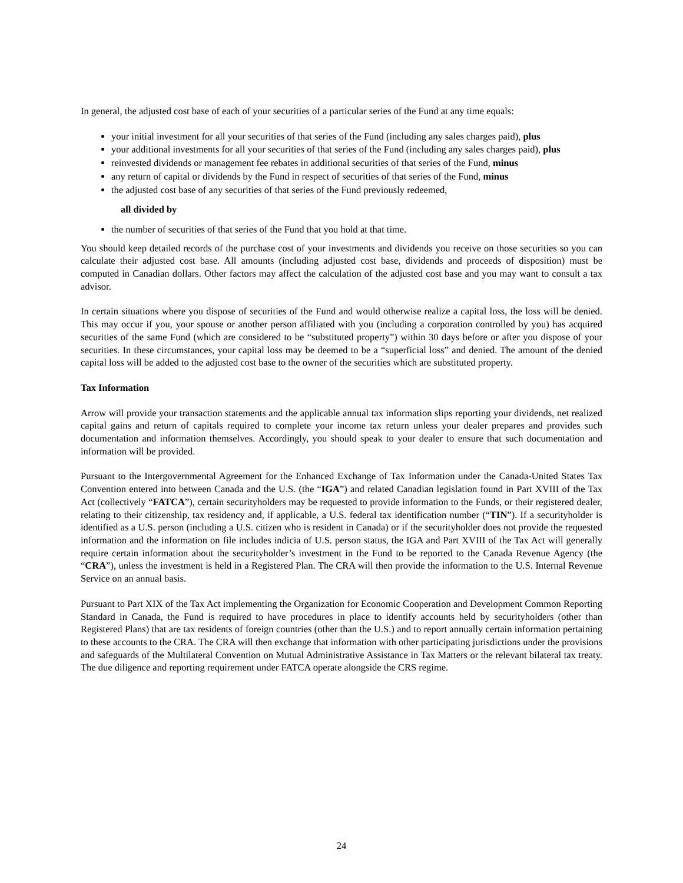In general, the adjusted cost base of each of your securities of a particular series of the Fund at any time equals:
your initial investment for all your securities of that series of the Fund (including any sales charges paid), plus
your additional investments for all your securities of that series of the Fund (including any sales charges paid), plus
reinvested dividends or management fee rebates in additional securities of that series of the Fund, minus
any return of capital or dividends by the Fund in respect of securities of that series of the Fund, minus
the adjusted cost base of any securities of that series of the Fund previously redeemed,
all divided by
the number of securities of that series of the Fund that you hold at that time.
You should keep detailed records of the purchase cost of your investments and dividends you receive on those securities so you can calculate their adjusted cost base. All amounts (including adjusted cost base, dividends and proceeds of disposition) must be computed in Canadian dollars. Other factors may affect the calculation of the adjusted cost base and you may want to consult a tax advisor.
In certain situations where you dispose of securities of the Fund and would otherwise realize a capital loss, the loss will be denied. This may occur if you, your spouse or another person affiliated with you (including a corporation controlled by you) has acquired securities of the same Fund (which are considered to be “substituted property”) within 30 days before or after you dispose of your securities. In these circumstances, your capital loss may be deemed to be a “superficial loss” and denied. The amount of the denied capital loss will be added to the adjusted cost base to the owner of the securities which are substituted property.
Tax Information
Arrow will provide your transaction statements and the applicable annual tax information slips reporting your dividends, net realized capital gains and return of capitals required to complete your income tax return unless your dealer prepares and provides such documentation and information themselves. Accordingly, you should speak to your dealer to ensure that such documentation and information will be provided.
Pursuant to the Intergovernmental Agreement for the Enhanced Exchange of Tax Information under the Canada-United States Tax Convention entered into between Canada and the U.S. (the “IGA”) and related Canadian legislation found in Part XVIII of the Tax Act (collectively “FATCA”), certain securityholders may be requested to provide information to the Funds, or their registered dealer, relating to their citizenship, tax residency and, if applicable, a U.S. federal tax identification number (“TIN”). If a securityholder is identified as a U.S. person (including a U.S. citizen who is resident in Canada) or if the securityholder does not provide the requested information and the information on file includes indicia of U.S. person status, the IGA and Part XVIII of the Tax Act will generally require certain information about the securityholder’s investment in the Fund to be reported to the Canada Revenue Agency (the “CRA”), unless the investment is held in a Registered Plan. The CRA will then provide the information to the U.S. Internal Revenue Service on an annual basis.
Pursuant to Part XIX of the Tax Act implementing the Organization for Economic Cooperation and Development Common Reporting Standard in Canada, the Fund is required to have procedures in place to identify accounts held by securityholders (other than Registered Plans) that are tax residents of foreign countries (other than the U.S.) and to report annually certain information pertaining to these accounts to the CRA. The CRA will then exchange that information with other participating jurisdictions under the provisions and safeguards of the Multilateral Convention on Mutual Administrative Assistance in Tax Matters or the relevant bilateral tax treaty. The due diligence and reporting requirement under FATCA operate alongside the CRS regime.
24